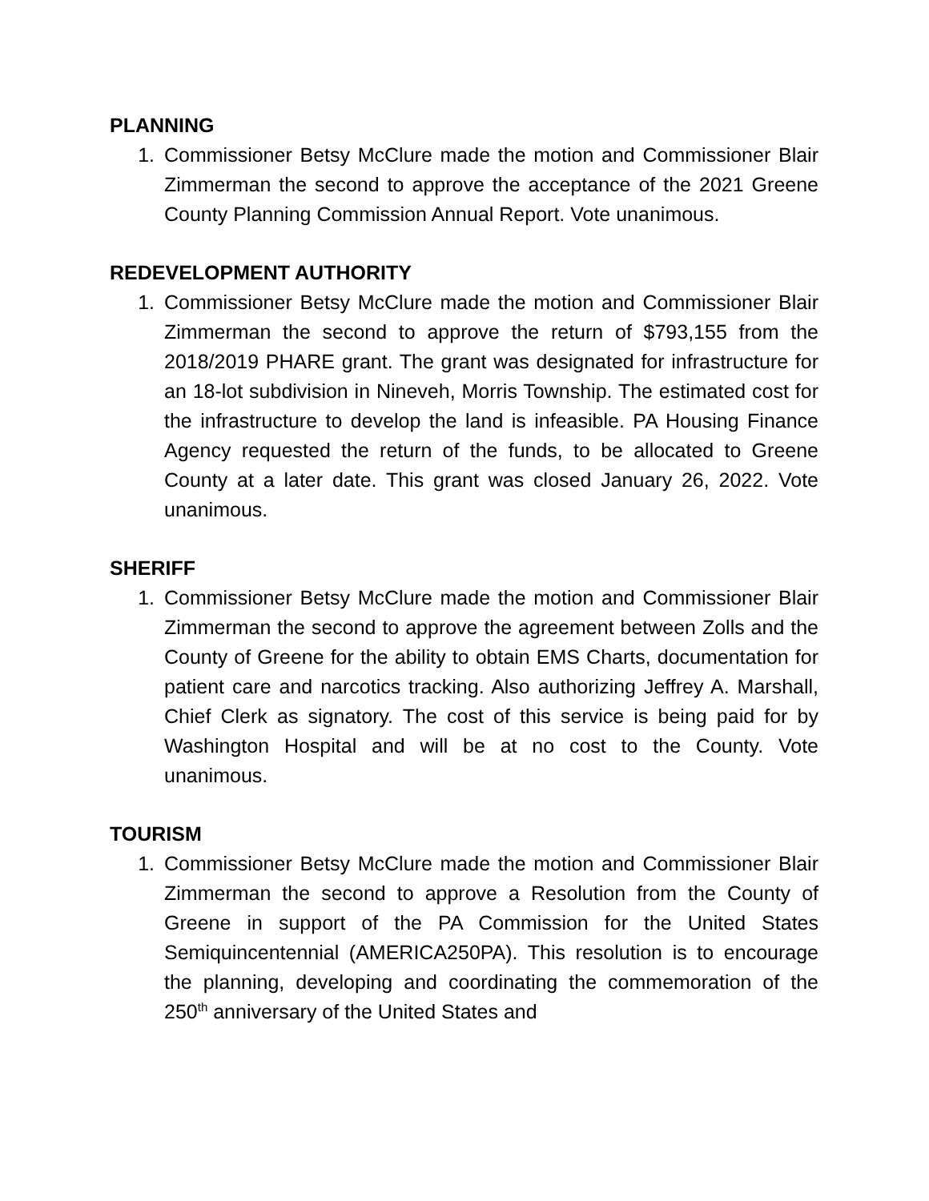PLANNING
1. Commissioner Betsy McClure made the motion and Commissioner Blair Zimmerman the second to approve the acceptance of the 2021 Greene County Planning Commission Annual Report. Vote unanimous.
REDEVELOPMENT AUTHORITY
1. Commissioner Betsy McClure made the motion and Commissioner Blair Zimmerman the second to approve the return of $793,155 from the 2018/2019 PHARE grant. The grant was designated for infrastructure for an 18-lot subdivision in Nineveh, Morris Township. The estimated cost for the infrastructure to develop the land is infeasible. PA Housing Finance Agency requested the return of the funds, to be allocated to Greene County at a later date. This grant was closed January 26, 2022. Vote unanimous.
SHERIFF
1. Commissioner Betsy McClure made the motion and Commissioner Blair Zimmerman the second to approve the agreement between Zolls and the County of Greene for the ability to obtain EMS Charts, documentation for patient care and narcotics tracking. Also authorizing Jeffrey A. Marshall, Chief Clerk as signatory. The cost of this service is being paid for by Washington Hospital and will be at no cost to the County. Vote unanimous.
TOURISM
1. Commissioner Betsy McClure made the motion and Commissioner Blair Zimmerman the second to approve a Resolution from the County of Greene in support of the PA Commission for the United States Semiquincentennial (AMERICA250PA). This resolution is to encourage the planning, developing and coordinating the commemoration of the 250<sup>th</sup> anniversary of the United States and